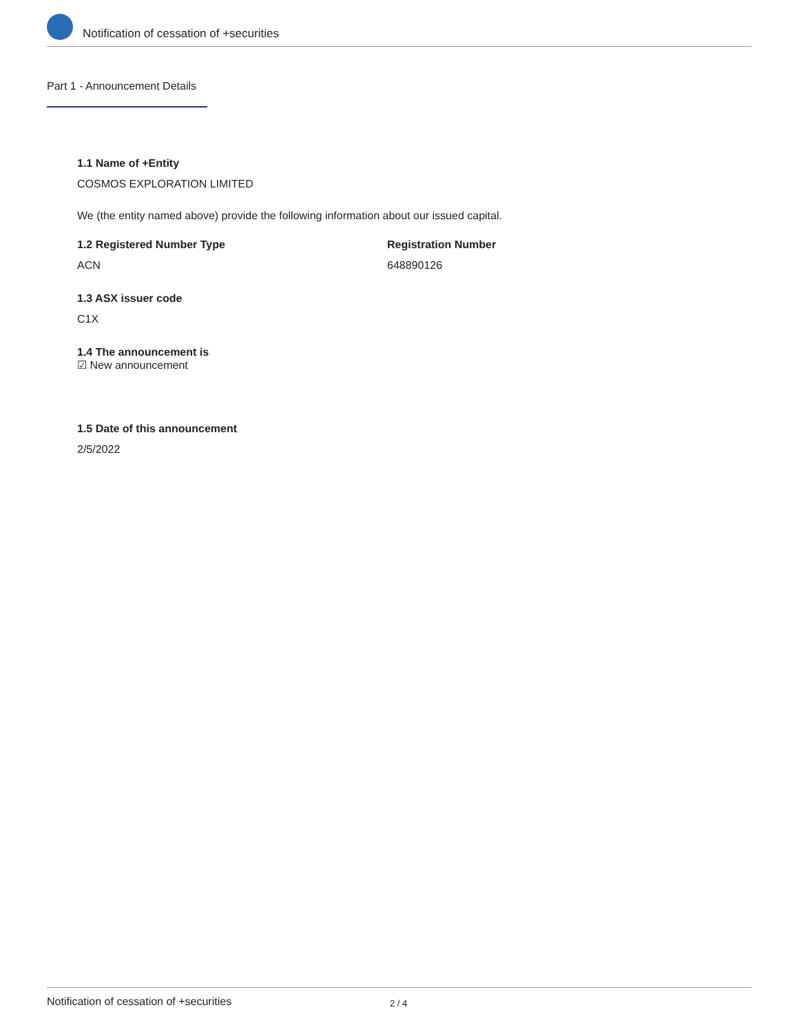Notification of cessation of +securities
Part 1 - Announcement Details
1.1 Name of +Entity
COSMOS EXPLORATION LIMITED
We (the entity named above) provide the following information about our issued capital.
1.2 Registered Number Type
ACN
Registration Number
648890126
1.3 ASX issuer code
C1X
1.4 The announcement is
☑ New announcement
1.5 Date of this announcement
2/5/2022
Notification of cessation of +securities 2 / 4